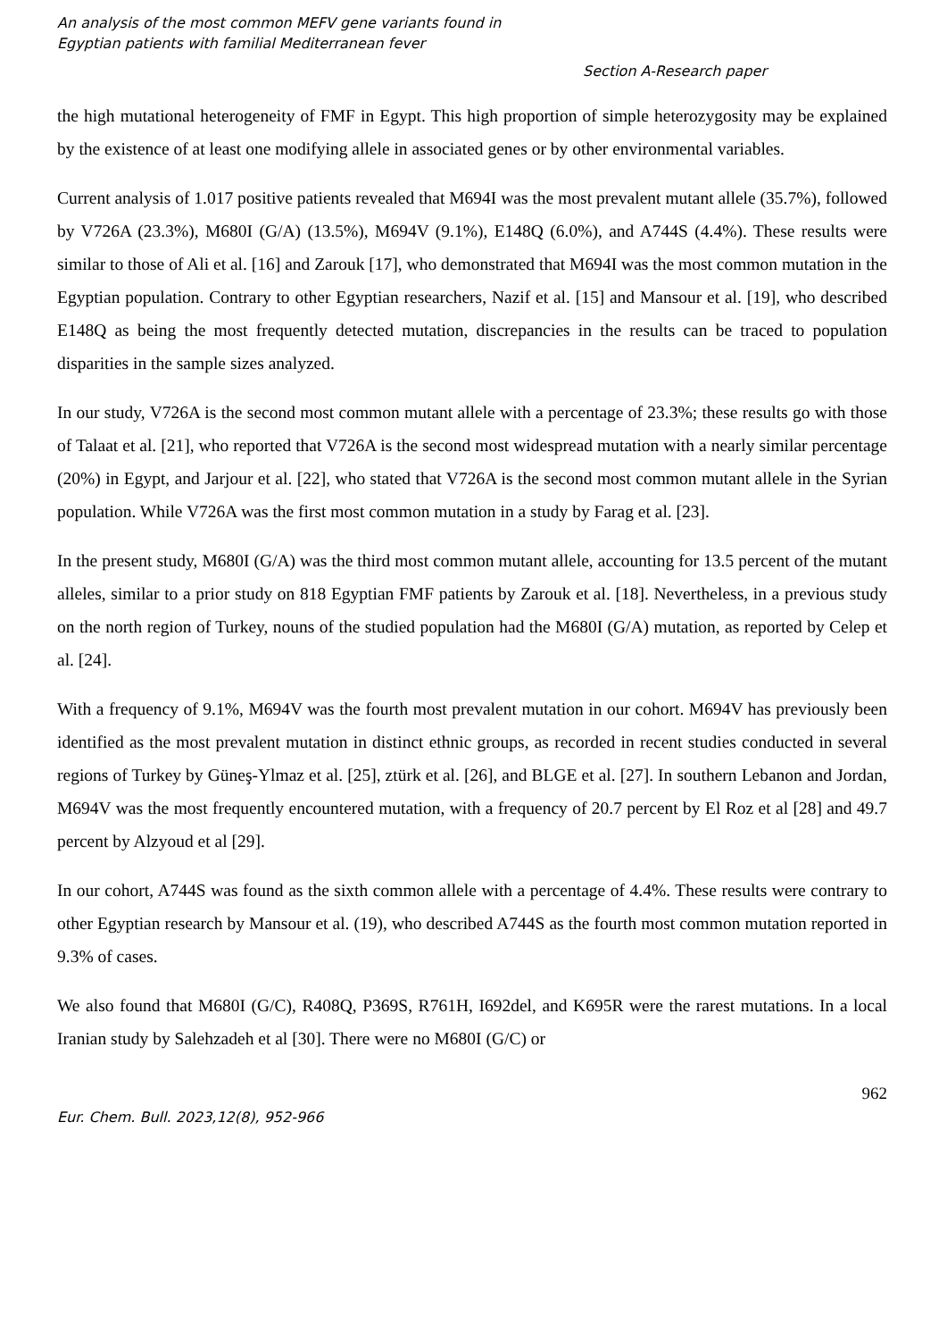An analysis of the most common MEFV gene variants found in
Egyptian patients with familial Mediterranean fever
Section A-Research paper
the high mutational heterogeneity of FMF in Egypt. This high proportion of simple heterozygosity may be explained by the existence of at least one modifying allele in associated genes or by other environmental variables.
Current analysis of 1.017 positive patients revealed that M694I was the most prevalent mutant allele (35.7%), followed by V726A (23.3%), M680I (G/A) (13.5%), M694V (9.1%), E148Q (6.0%), and A744S (4.4%). These results were similar to those of Ali et al. [16] and Zarouk [17], who demonstrated that M694I was the most common mutation in the Egyptian population. Contrary to other Egyptian researchers, Nazif et al. [15] and Mansour et al. [19], who described E148Q as being the most frequently detected mutation, discrepancies in the results can be traced to population disparities in the sample sizes analyzed.
In our study, V726A is the second most common mutant allele with a percentage of 23.3%; these results go with those of Talaat et al. [21], who reported that V726A is the second most widespread mutation with a nearly similar percentage (20%) in Egypt, and Jarjour et al. [22], who stated that V726A is the second most common mutant allele in the Syrian population. While V726A was the first most common mutation in a study by Farag et al. [23].
In the present study, M680I (G/A) was the third most common mutant allele, accounting for 13.5 percent of the mutant alleles, similar to a prior study on 818 Egyptian FMF patients by Zarouk et al. [18]. Nevertheless, in a previous study on the north region of Turkey, nouns of the studied population had the M680I (G/A) mutation, as reported by Celep et al. [24].
With a frequency of 9.1%, M694V was the fourth most prevalent mutation in our cohort. M694V has previously been identified as the most prevalent mutation in distinct ethnic groups, as recorded in recent studies conducted in several regions of Turkey by Güneş-Ylmaz et al. [25], ztürk et al. [26], and BLGE et al. [27]. In southern Lebanon and Jordan, M694V was the most frequently encountered mutation, with a frequency of 20.7 percent by El Roz et al [28] and 49.7 percent by Alzyoud et al [29].
In our cohort, A744S was found as the sixth common allele with a percentage of 4.4%. These results were contrary to other Egyptian research by Mansour et al. (19), who described A744S as the fourth most common mutation reported in 9.3% of cases.
We also found that M680I (G/C), R408Q, P369S, R761H, I692del, and K695R were the rarest mutations. In a local Iranian study by Salehzadeh et al [30]. There were no M680I (G/C) or
962
Eur. Chem. Bull. 2023,12(8), 952-966